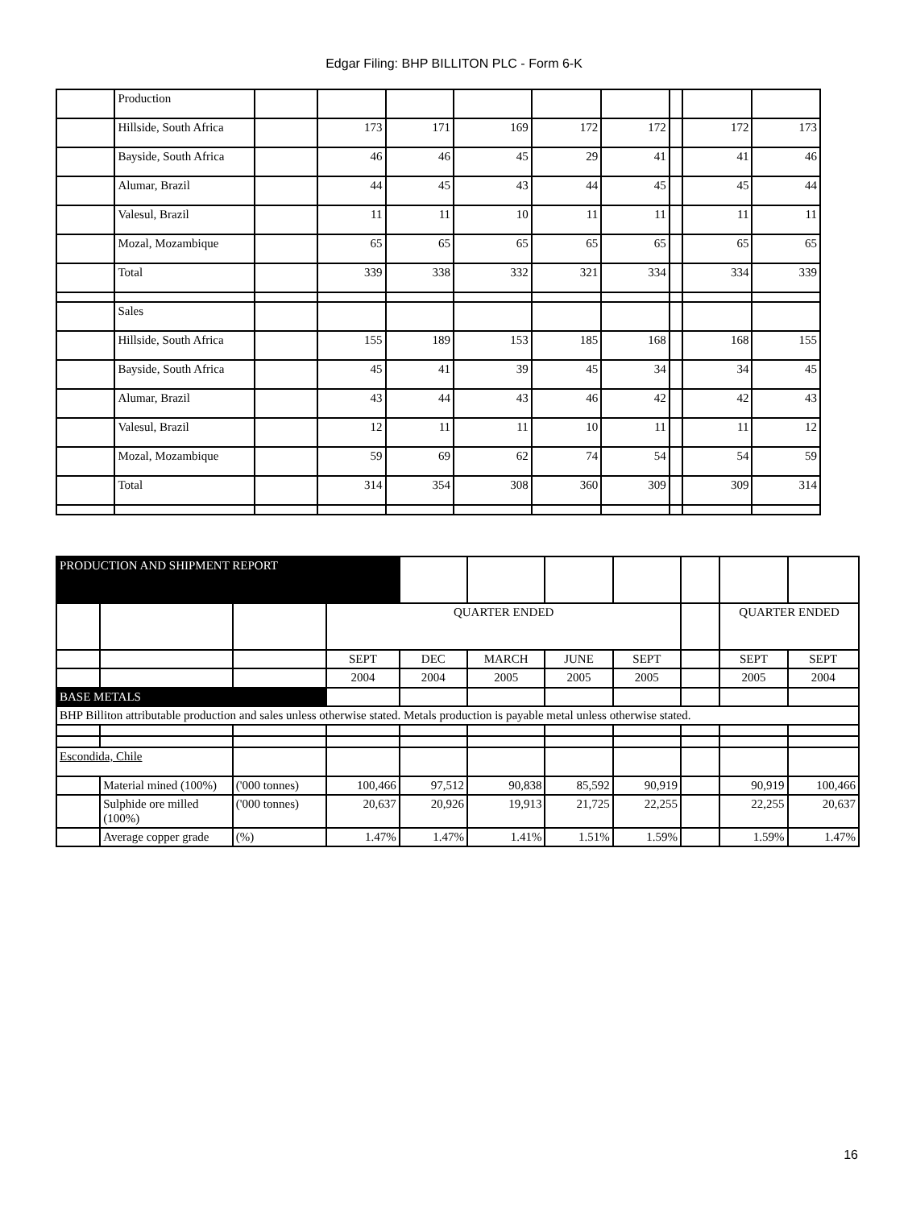Edgar Filing: BHP BILLITON PLC - Form 6-K
| | Production | | | | | | | | | |
| | Hillside, South Africa | | 173 | 171 | 169 | 172 | 172 | | 172 | 173 |
| | Bayside, South Africa | | 46 | 46 | 45 | 29 | 41 | | 41 | 46 |
| | Alumar, Brazil | | 44 | 45 | 43 | 44 | 45 | | 45 | 44 |
| | Valesul, Brazil | | 11 | 11 | 10 | 11 | 11 | | 11 | 11 |
| | Mozal, Mozambique | | 65 | 65 | 65 | 65 | 65 | | 65 | 65 |
| | Total | | 339 | 338 | 332 | 321 | 334 | | 334 | 339 |
| | Sales | | | | | | | | | |
| | Hillside, South Africa | | 155 | 189 | 153 | 185 | 168 | | 168 | 155 |
| | Bayside, South Africa | | 45 | 41 | 39 | 45 | 34 | | 34 | 45 |
| | Alumar, Brazil | | 43 | 44 | 43 | 46 | 42 | | 42 | 43 |
| | Valesul, Brazil | | 12 | 11 | 11 | 10 | 11 | | 11 | 12 |
| | Mozal, Mozambique | | 59 | 69 | 62 | 74 | 54 | | 54 | 59 |
| | Total | | 314 | 354 | 308 | 360 | 309 | | 309 | 314 |
| PRODUCTION AND SHIPMENT REPORT | | | | | | | | | | |
| | | | QUARTER ENDED | | | | | | QUARTER ENDED | |
| | | | SEPT | DEC | MARCH | JUNE | SEPT | | SEPT | SEPT |
| | | | 2004 | 2004 | 2005 | 2005 | 2005 | | 2005 | 2004 |
| BASE METALS | | | | | | | | | | |
| BHP Billiton attributable production and sales unless otherwise stated. Metals production is payable metal unless otherwise stated. | | | | | | | | | | |
| Escondida, Chile | | | | | | | | | | |
| | Material mined (100%) | ('000 tonnes) | 100,466 | 97,512 | 90,838 | 85,592 | 90,919 | | 90,919 | 100,466 |
| | Sulphide ore milled (100%) | ('000 tonnes) | 20,637 | 20,926 | 19,913 | 21,725 | 22,255 | | 22,255 | 20,637 |
| | Average copper grade | (%) | 1.47% | 1.47% | 1.41% | 1.51% | 1.59% | | 1.59% | 1.47% |
16